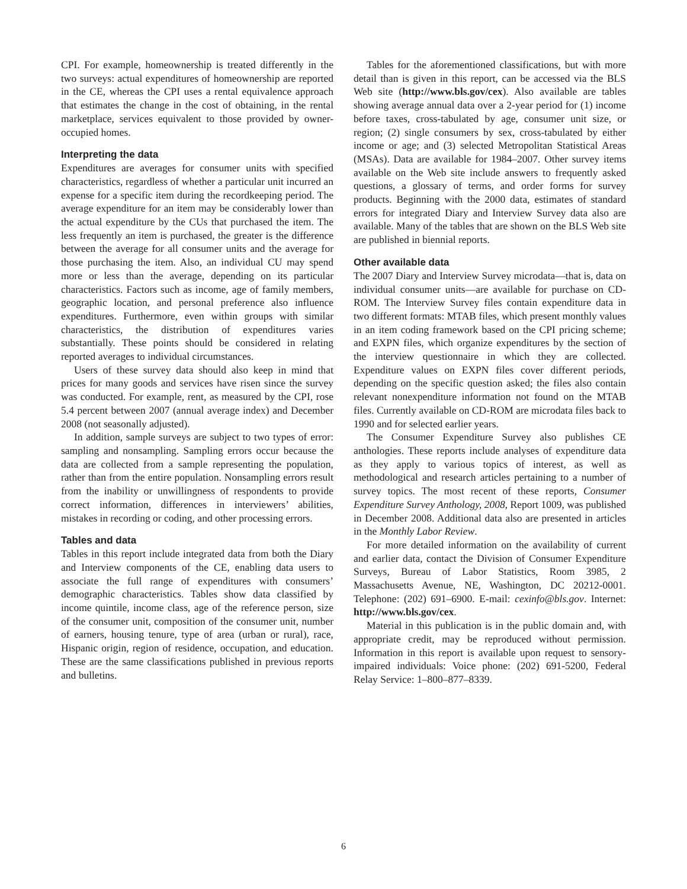CPI. For example, homeownership is treated differently in the two surveys: actual expenditures of homeownership are reported in the CE, whereas the CPI uses a rental equivalence approach that estimates the change in the cost of obtaining, in the rental marketplace, services equivalent to those provided by owner-occupied homes.
Interpreting the data
Expenditures are averages for consumer units with specified characteristics, regardless of whether a particular unit incurred an expense for a specific item during the recordkeeping period. The average expenditure for an item may be considerably lower than the actual expenditure by the CUs that purchased the item. The less frequently an item is purchased, the greater is the difference between the average for all consumer units and the average for those purchasing the item. Also, an individual CU may spend more or less than the average, depending on its particular characteristics. Factors such as income, age of family members, geographic location, and personal preference also influence expenditures. Furthermore, even within groups with similar characteristics, the distribution of expenditures varies substantially. These points should be considered in relating reported averages to individual circumstances.
Users of these survey data should also keep in mind that prices for many goods and services have risen since the survey was conducted. For example, rent, as measured by the CPI, rose 5.4 percent between 2007 (annual average index) and December 2008 (not seasonally adjusted).
In addition, sample surveys are subject to two types of error: sampling and nonsampling. Sampling errors occur because the data are collected from a sample representing the population, rather than from the entire population. Nonsampling errors result from the inability or unwillingness of respondents to provide correct information, differences in interviewers’ abilities, mistakes in recording or coding, and other processing errors.
Tables and data
Tables in this report include integrated data from both the Diary and Interview components of the CE, enabling data users to associate the full range of expenditures with consumers’ demographic characteristics. Tables show data classified by income quintile, income class, age of the reference person, size of the consumer unit, composition of the consumer unit, number of earners, housing tenure, type of area (urban or rural), race, Hispanic origin, region of residence, occupation, and education. These are the same classifications published in previous reports and bulletins.
Tables for the aforementioned classifications, but with more detail than is given in this report, can be accessed via the BLS Web site (http://www.bls.gov/cex). Also available are tables showing average annual data over a 2-year period for (1) income before taxes, cross-tabulated by age, consumer unit size, or region; (2) single consumers by sex, cross-tabulated by either income or age; and (3) selected Metropolitan Statistical Areas (MSAs). Data are available for 1984–2007. Other survey items available on the Web site include answers to frequently asked questions, a glossary of terms, and order forms for survey products. Beginning with the 2000 data, estimates of standard errors for integrated Diary and Interview Survey data also are available. Many of the tables that are shown on the BLS Web site are published in biennial reports.
Other available data
The 2007 Diary and Interview Survey microdata—that is, data on individual consumer units—are available for purchase on CD-ROM. The Interview Survey files contain expenditure data in two different formats: MTAB files, which present monthly values in an item coding framework based on the CPI pricing scheme; and EXPN files, which organize expenditures by the section of the interview questionnaire in which they are collected. Expenditure values on EXPN files cover different periods, depending on the specific question asked; the files also contain relevant nonexpenditure information not found on the MTAB files. Currently available on CD-ROM are microdata files back to 1990 and for selected earlier years.
The Consumer Expenditure Survey also publishes CE anthologies. These reports include analyses of expenditure data as they apply to various topics of interest, as well as methodological and research articles pertaining to a number of survey topics. The most recent of these reports, Consumer Expenditure Survey Anthology, 2008, Report 1009, was published in December 2008. Additional data also are presented in articles in the Monthly Labor Review.
For more detailed information on the availability of current and earlier data, contact the Division of Consumer Expenditure Surveys, Bureau of Labor Statistics, Room 3985, 2 Massachusetts Avenue, NE, Washington, DC 20212-0001. Telephone: (202) 691–6900. E-mail: cexinfo@bls.gov. Internet: http://www.bls.gov/cex.
Material in this publication is in the public domain and, with appropriate credit, may be reproduced without permission. Information in this report is available upon request to sensory-impaired individuals: Voice phone: (202) 691-5200, Federal Relay Service: 1–800–877–8339.
6